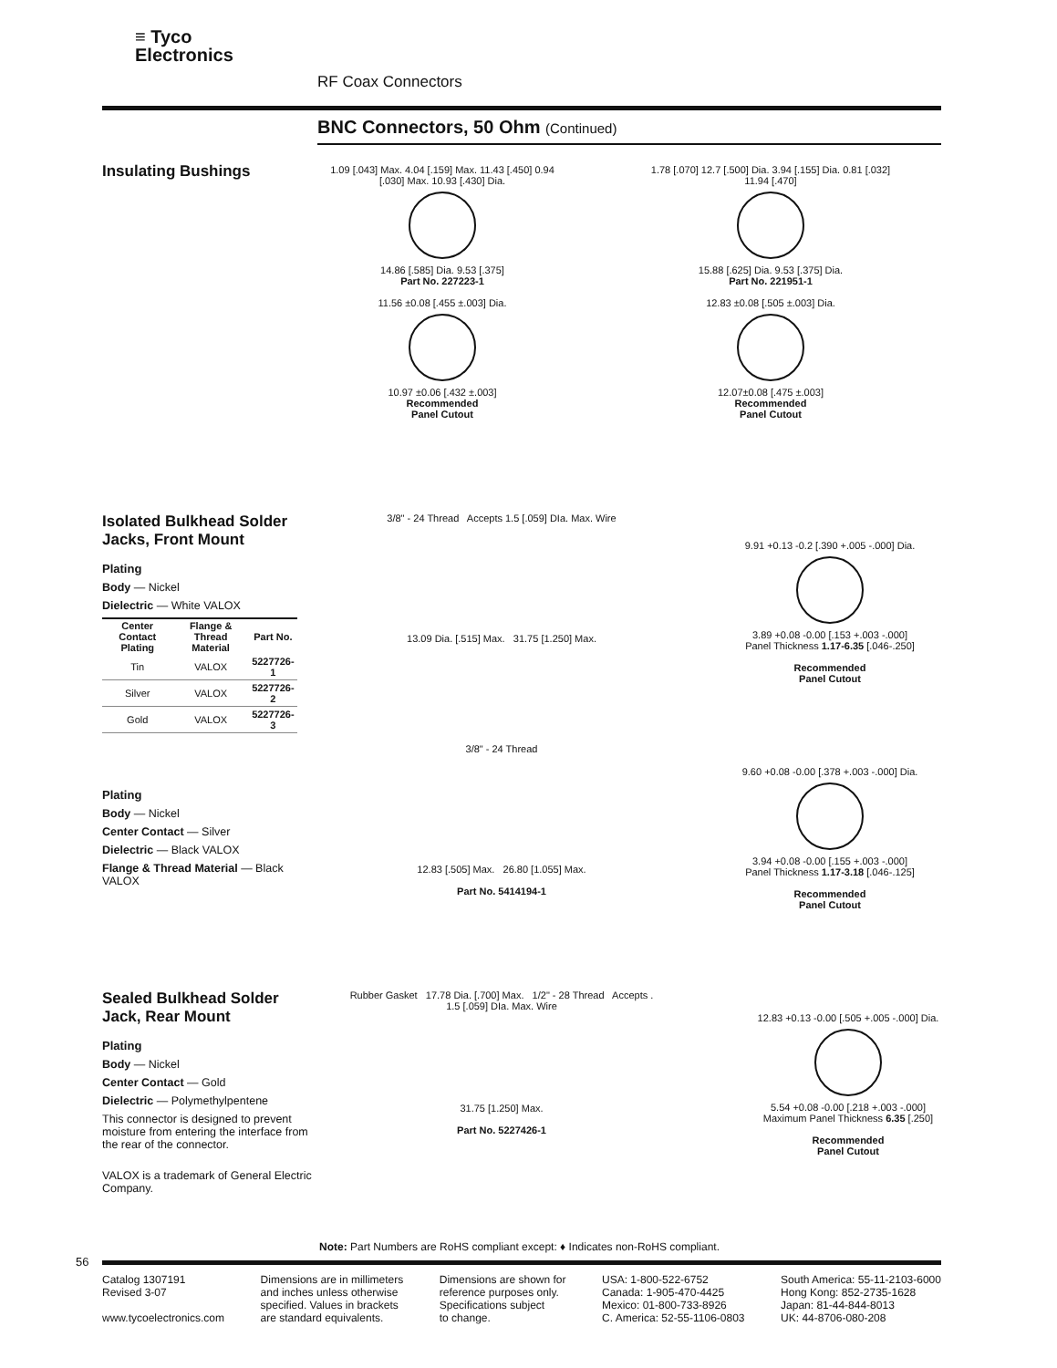≡ Tyco
Electronics
RF Coax Connectors
BNC Connectors, 50 Ohm (Continued)
Insulating Bushings
1.09 [.043] Max. 4.04 [.159] Max. 11.43 [.450] 0.94 [.030] Max. 10.93 [.430] Dia.
14.86 [.585] Dia. 9.53 [.375]
Part No. 227223-1
11.56 ±0.08 [.455 ±.003] Dia.
10.97 ±0.06 [.432 ±.003]
Recommended
Panel Cutout
1.78 [.070] 12.7 [.500] Dia. 3.94 [.155] Dia. 0.81 [.032] 11.94 [.470]
15.88 [.625] Dia. 9.53 [.375] Dia.
Part No. 221951-1
12.83 ±0.08 [.505 ±.003] Dia.
12.07±0.08 [.475 ±.003]
Recommended
Panel Cutout
Isolated Bulkhead Solder Jacks, Front Mount
Plating
Body — Nickel
Dielectric — White VALOX
| Center Contact Plating | Flange & Thread Material | Part No. |
| --- | --- | --- |
| Tin | VALOX | 5227726-1 |
| Silver | VALOX | 5227726-2 |
| Gold | VALOX | 5227726-3 |
Plating
Body — Nickel
Center Contact — Silver
Dielectric — Black VALOX
Flange & Thread Material — Black VALOX
3/8" - 24 Thread Accepts 1.5 [.059] DIa. Max. Wire
13.09 Dia. [.515] Max. 31.75 [1.250] Max.
9.91 +0.13 -0.2 [.390 +.005 -.000] Dia.
3.89 +0.08 -0.00 [.153 +.003 -.000]
Panel Thickness 1.17-6.35 [.046-.250]
Recommended
Panel Cutout
3/8" - 24 Thread
12.83 [.505] Max. 26.80 [1.055] Max.
Part No. 5414194-1
9.60 +0.08 -0.00 [.378 +.003 -.000] Dia.
3.94 +0.08 -0.00 [.155 +.003 -.000]
Panel Thickness 1.17-3.18 [.046-.125]
Recommended
Panel Cutout
Sealed Bulkhead Solder Jack, Rear Mount
Plating
Body — Nickel
Center Contact — Gold
Dielectric — Polymethylpentene
This connector is designed to prevent moisture from entering the interface from the rear of the connector.
VALOX is a trademark of General Electric Company.
Rubber Gasket 17.78 Dia. [.700] Max. 1/2" - 28 Thread Accepts . 1.5 [.059] DIa. Max. Wire
31.75 [1.250] Max.
Part No. 5227426-1
12.83 +0.13 -0.00 [.505 +.005 -.000] Dia.
5.54 +0.08 -0.00 [.218 +.003 -.000]
Maximum Panel Thickness 6.35 [.250]
Recommended
Panel Cutout
Note: Part Numbers are RoHS compliant except: ♦ Indicates non-RoHS compliant.
56
Catalog 1307191
Revised 3-07
www.tycoelectronics.com
Dimensions are in millimeters
and inches unless otherwise
specified. Values in brackets
are standard equivalents.
Dimensions are shown for
reference purposes only.
Specifications subject
to change.
USA: 1-800-522-6752
Canada: 1-905-470-4425
Mexico: 01-800-733-8926
C. America: 52-55-1106-0803
South America: 55-11-2103-6000
Hong Kong: 852-2735-1628
Japan: 81-44-844-8013
UK: 44-8706-080-208